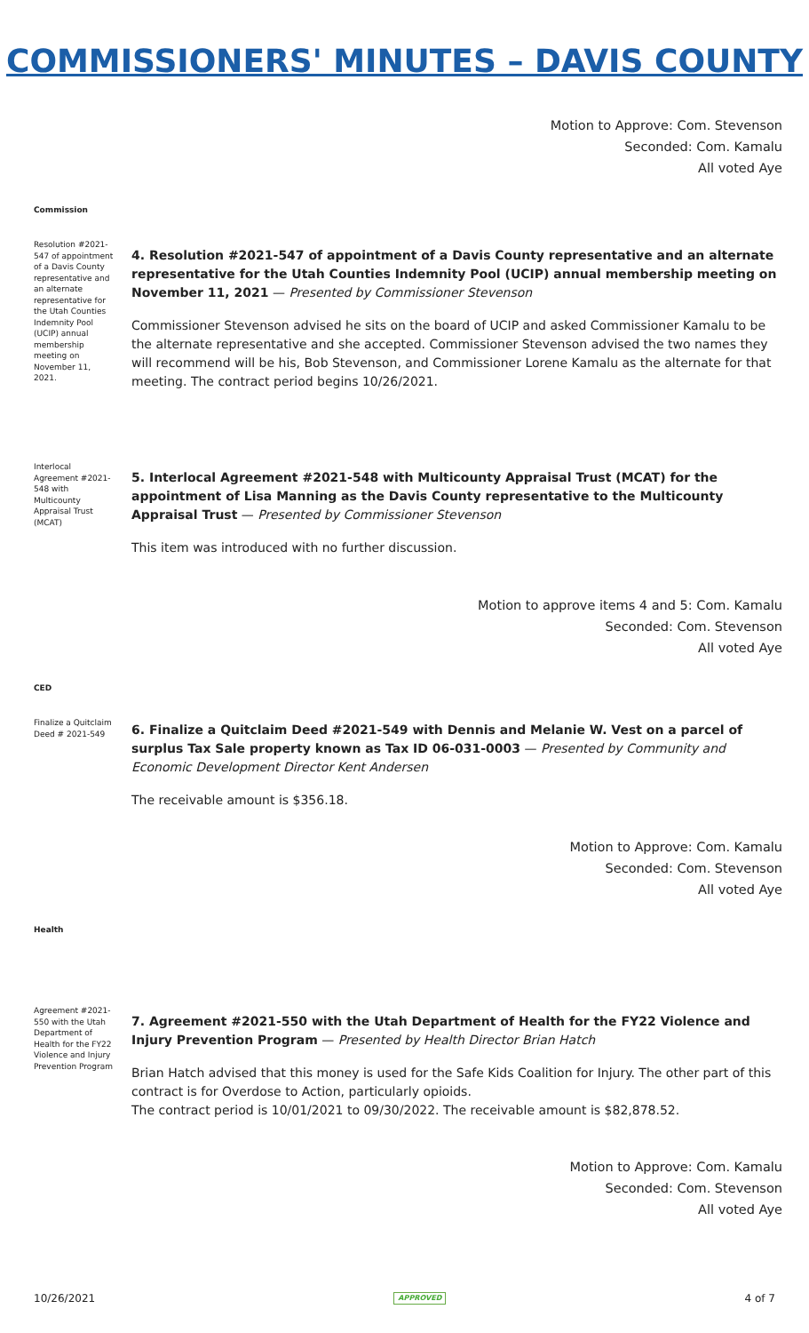COMMISSIONERS' MINUTES – DAVIS COUNTY
Motion to Approve: Com. Stevenson
Seconded: Com. Kamalu
All voted Aye
Commission
Resolution #2021-547 of appointment of a Davis County representative and an alternate representative for the Utah Counties Indemnity Pool (UCIP) annual membership meeting on November 11, 2021.
4. Resolution #2021-547 of appointment of a Davis County representative and an alternate representative for the Utah Counties Indemnity Pool (UCIP) annual membership meeting on November 11, 2021 — Presented by Commissioner Stevenson
Commissioner Stevenson advised he sits on the board of UCIP and asked Commissioner Kamalu to be the alternate representative and she accepted. Commissioner Stevenson advised the two names they will recommend will be his, Bob Stevenson, and Commissioner Lorene Kamalu as the alternate for that meeting. The contract period begins 10/26/2021.
Interlocal Agreement #2021-548 with Multicounty Appraisal Trust (MCAT)
5. Interlocal Agreement #2021-548 with Multicounty Appraisal Trust (MCAT) for the appointment of Lisa Manning as the Davis County representative to the Multicounty Appraisal Trust — Presented by Commissioner Stevenson
This item was introduced with no further discussion.
Motion to approve items 4 and 5: Com. Kamalu
Seconded: Com. Stevenson
All voted Aye
CED
Finalize a Quitclaim Deed # 2021-549
6. Finalize a Quitclaim Deed #2021-549 with Dennis and Melanie W. Vest on a parcel of surplus Tax Sale property known as Tax ID 06-031-0003 — Presented by Community and Economic Development Director Kent Andersen
The receivable amount is $356.18.
Motion to Approve: Com. Kamalu
Seconded: Com. Stevenson
All voted Aye
Health
Agreement #2021-550 with the Utah Department of Health for the FY22 Violence and Injury Prevention Program
7. Agreement #2021-550 with the Utah Department of Health for the FY22 Violence and Injury Prevention Program — Presented by Health Director Brian Hatch
Brian Hatch advised that this money is used for the Safe Kids Coalition for Injury. The other part of this contract is for Overdose to Action, particularly opioids.
The contract period is 10/01/2021 to 09/30/2022. The receivable amount is $82,878.52.
Motion to Approve: Com. Kamalu
Seconded: Com. Stevenson
All voted Aye
10/26/2021 APPROVED 4 of 7